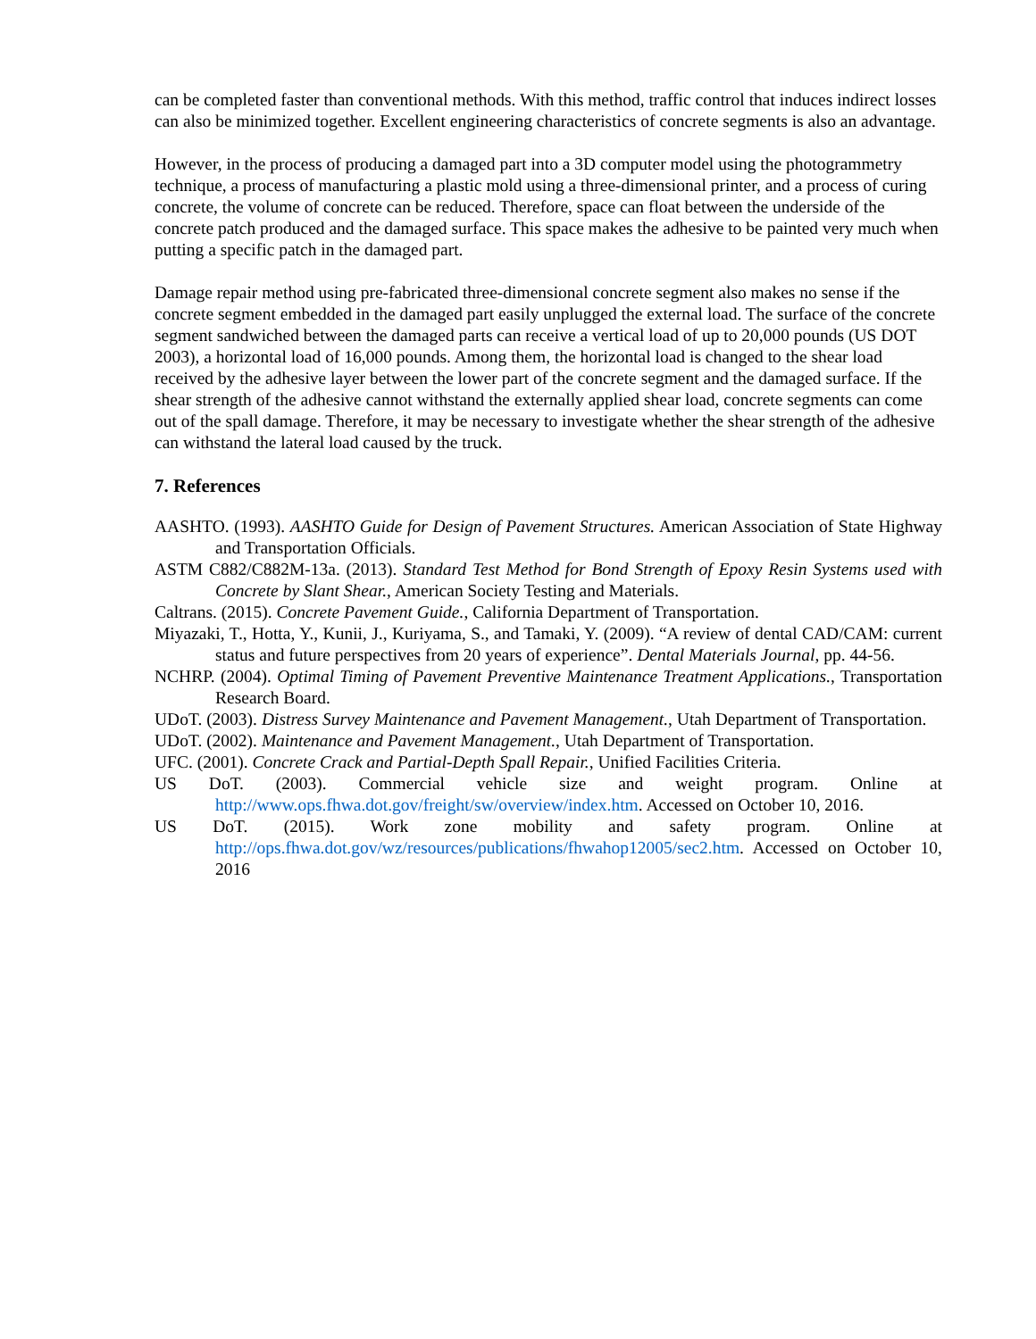can be completed faster than conventional methods. With this method, traffic control that induces indirect losses can also be minimized together. Excellent engineering characteristics of concrete segments is also an advantage.
However, in the process of producing a damaged part into a 3D computer model using the photogrammetry technique, a process of manufacturing a plastic mold using a three-dimensional printer, and a process of curing concrete, the volume of concrete can be reduced. Therefore, space can float between the underside of the concrete patch produced and the damaged surface. This space makes the adhesive to be painted very much when putting a specific patch in the damaged part.
Damage repair method using pre-fabricated three-dimensional concrete segment also makes no sense if the concrete segment embedded in the damaged part easily unplugged the external load. The surface of the concrete segment sandwiched between the damaged parts can receive a vertical load of up to 20,000 pounds (US DOT 2003), a horizontal load of 16,000 pounds. Among them, the horizontal load is changed to the shear load received by the adhesive layer between the lower part of the concrete segment and the damaged surface. If the shear strength of the adhesive cannot withstand the externally applied shear load, concrete segments can come out of the spall damage. Therefore, it may be necessary to investigate whether the shear strength of the adhesive can withstand the lateral load caused by the truck.
7. References
AASHTO. (1993). AASHTO Guide for Design of Pavement Structures. American Association of State Highway and Transportation Officials.
ASTM C882/C882M-13a. (2013). Standard Test Method for Bond Strength of Epoxy Resin Systems used with Concrete by Slant Shear., American Society Testing and Materials.
Caltrans. (2015). Concrete Pavement Guide., California Department of Transportation.
Miyazaki, T., Hotta, Y., Kunii, J., Kuriyama, S., and Tamaki, Y. (2009). “A review of dental CAD/CAM: current status and future perspectives from 20 years of experience”. Dental Materials Journal, pp. 44-56.
NCHRP. (2004). Optimal Timing of Pavement Preventive Maintenance Treatment Applications., Transportation Research Board.
UDoT. (2003). Distress Survey Maintenance and Pavement Management., Utah Department of Transportation.
UDoT. (2002). Maintenance and Pavement Management., Utah Department of Transportation.
UFC. (2001). Concrete Crack and Partial-Depth Spall Repair., Unified Facilities Criteria.
US DoT. (2003). Commercial vehicle size and weight program. Online at http://www.ops.fhwa.dot.gov/freight/sw/overview/index.htm. Accessed on October 10, 2016.
US DoT. (2015). Work zone mobility and safety program. Online at http://ops.fhwa.dot.gov/wz/resources/publications/fhwahop12005/sec2.htm. Accessed on October 10, 2016